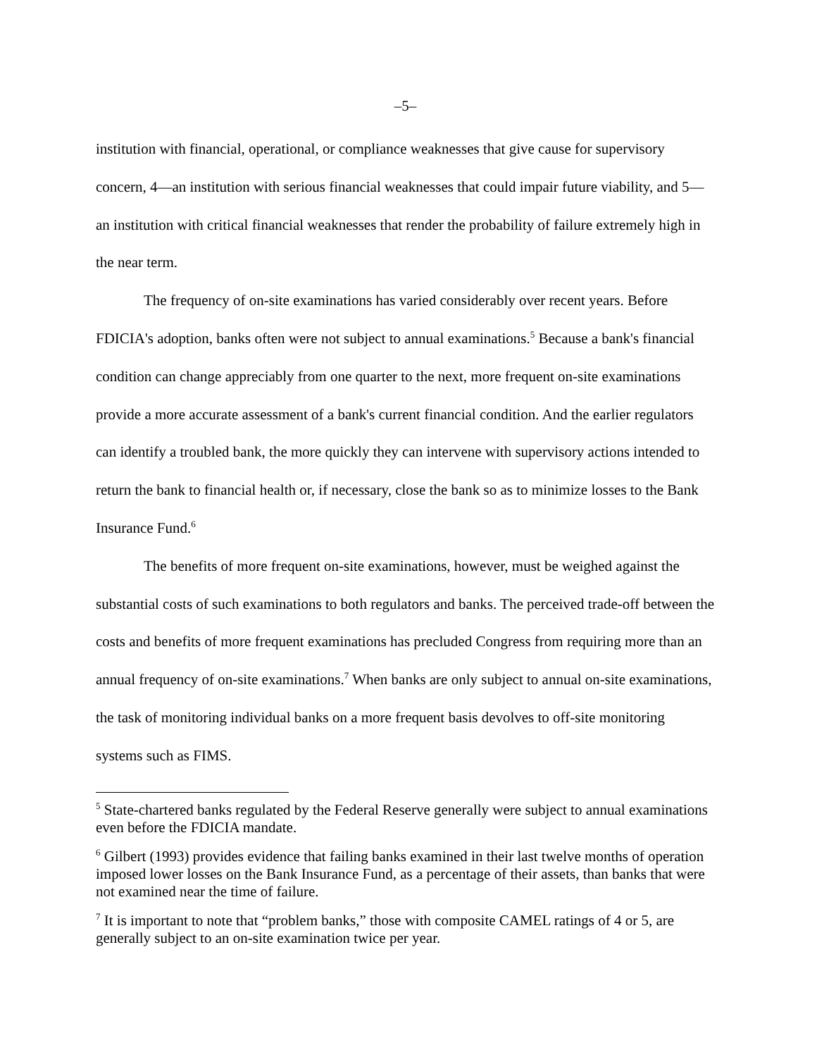–5–
institution with financial, operational, or compliance weaknesses that give cause for supervisory concern, 4—an institution with serious financial weaknesses that could impair future viability, and 5—an institution with critical financial weaknesses that render the probability of failure extremely high in the near term.
The frequency of on-site examinations has varied considerably over recent years. Before FDICIA's adoption, banks often were not subject to annual examinations.<sup>5</sup> Because a bank's financial condition can change appreciably from one quarter to the next, more frequent on-site examinations provide a more accurate assessment of a bank's current financial condition. And the earlier regulators can identify a troubled bank, the more quickly they can intervene with supervisory actions intended to return the bank to financial health or, if necessary, close the bank so as to minimize losses to the Bank Insurance Fund.<sup>6</sup>
The benefits of more frequent on-site examinations, however, must be weighed against the substantial costs of such examinations to both regulators and banks. The perceived trade-off between the costs and benefits of more frequent examinations has precluded Congress from requiring more than an annual frequency of on-site examinations.<sup>7</sup> When banks are only subject to annual on-site examinations, the task of monitoring individual banks on a more frequent basis devolves to off-site monitoring systems such as FIMS.
<sup>5</sup> State-chartered banks regulated by the Federal Reserve generally were subject to annual examinations even before the FDICIA mandate.
<sup>6</sup> Gilbert (1993) provides evidence that failing banks examined in their last twelve months of operation imposed lower losses on the Bank Insurance Fund, as a percentage of their assets, than banks that were not examined near the time of failure.
<sup>7</sup> It is important to note that “problem banks,” those with composite CAMEL ratings of 4 or 5, are generally subject to an on-site examination twice per year.